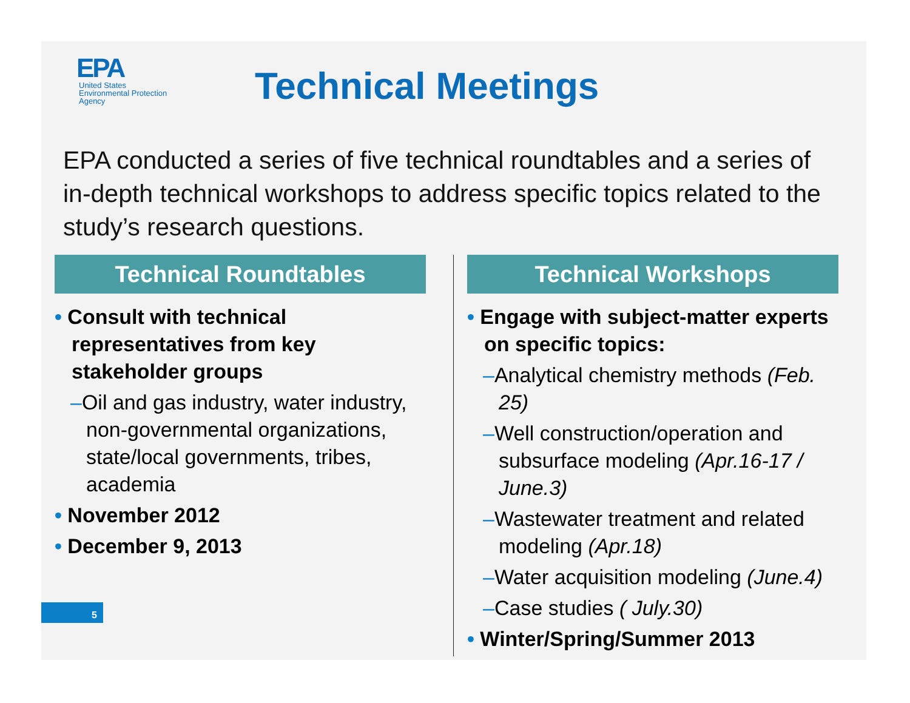EPA
United States
Environmental Protection
Agency
Technical Meetings
EPA conducted a series of five technical roundtables and a series of in-depth technical workshops to address specific topics related to the study’s research questions.
Technical Roundtables
• Consult with technical representatives from key stakeholder groups
–Oil and gas industry, water industry, non-governmental organizations, state/local governments, tribes, academia
• November 2012
• December 9, 2013
Technical Workshops
• Engage with subject-matter experts on specific topics:
–Analytical chemistry methods (Feb. 25)
–Well construction/operation and subsurface modeling (Apr.16-17 / June.3)
–Wastewater treatment and related modeling (Apr.18)
–Water acquisition modeling (June.4)
–Case studies ( July.30)
• Winter/Spring/Summer 2013
5